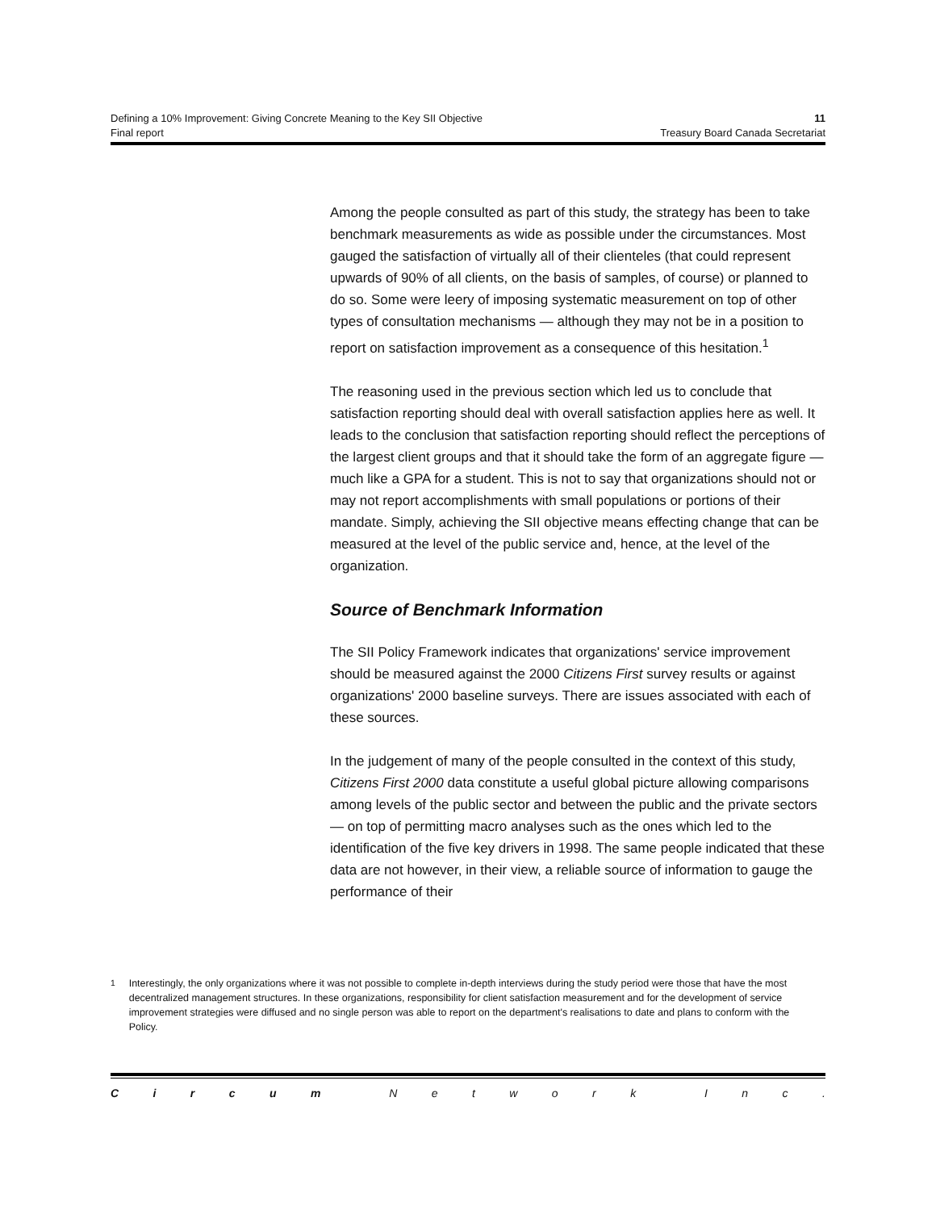Defining a 10% Improvement: Giving Concrete Meaning to the Key SII Objective 11
Final report Treasury Board Canada Secretariat
Among the people consulted as part of this study, the strategy has been to take benchmark measurements as wide as possible under the circumstances. Most gauged the satisfaction of virtually all of their clienteles (that could represent upwards of 90% of all clients, on the basis of samples, of course) or planned to do so. Some were leery of imposing systematic measurement on top of other types of consultation mechanisms — although they may not be in a position to report on satisfaction improvement as a consequence of this hesitation.<sup>1</sup>
The reasoning used in the previous section which led us to conclude that satisfaction reporting should deal with overall satisfaction applies here as well. It leads to the conclusion that satisfaction reporting should reflect the perceptions of the largest client groups and that it should take the form of an aggregate figure — much like a GPA for a student. This is not to say that organizations should not or may not report accomplishments with small populations or portions of their mandate. Simply, achieving the SII objective means effecting change that can be measured at the level of the public service and, hence, at the level of the organization.
Source of Benchmark Information
The SII Policy Framework indicates that organizations' service improvement should be measured against the 2000 Citizens First survey results or against organizations' 2000 baseline surveys. There are issues associated with each of these sources.
In the judgement of many of the people consulted in the context of this study, Citizens First 2000 data constitute a useful global picture allowing comparisons among levels of the public sector and between the public and the private sectors — on top of permitting macro analyses such as the ones which led to the identification of the five key drivers in 1998. The same people indicated that these data are not however, in their view, a reliable source of information to gauge the performance of their
<sup>1</sup> Interestingly, the only organizations where it was not possible to complete in-depth interviews during the study period were those that have the most decentralized management structures. In these organizations, responsibility for client satisfaction measurement and for the development of service improvement strategies were diffused and no single person was able to report on the department's realisations to date and plans to conform with the Policy.
C i r c u m N e t w o r k I n c .